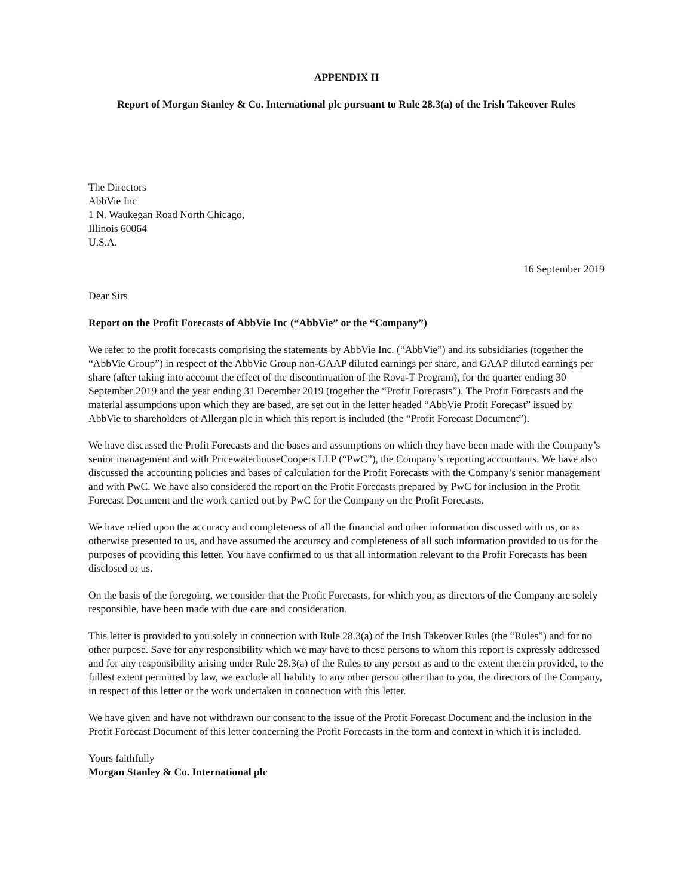APPENDIX II
Report of Morgan Stanley & Co. International plc pursuant to Rule 28.3(a) of the Irish Takeover Rules
The Directors
AbbVie Inc
1 N. Waukegan Road North Chicago,
Illinois 60064
U.S.A.
16 September 2019
Dear Sirs
Report on the Profit Forecasts of AbbVie Inc (“AbbVie” or the “Company”)
We refer to the profit forecasts comprising the statements by AbbVie Inc. (“AbbVie”) and its subsidiaries (together the “AbbVie Group”) in respect of the AbbVie Group non-GAAP diluted earnings per share, and GAAP diluted earnings per share (after taking into account the effect of the discontinuation of the Rova-T Program), for the quarter ending 30 September 2019 and the year ending 31 December 2019 (together the “Profit Forecasts”). The Profit Forecasts and the material assumptions upon which they are based, are set out in the letter headed “AbbVie Profit Forecast” issued by AbbVie to shareholders of Allergan plc in which this report is included (the “Profit Forecast Document”).
We have discussed the Profit Forecasts and the bases and assumptions on which they have been made with the Company’s senior management and with PricewaterhouseCoopers LLP (“PwC”), the Company’s reporting accountants. We have also discussed the accounting policies and bases of calculation for the Profit Forecasts with the Company’s senior management and with PwC. We have also considered the report on the Profit Forecasts prepared by PwC for inclusion in the Profit Forecast Document and the work carried out by PwC for the Company on the Profit Forecasts.
We have relied upon the accuracy and completeness of all the financial and other information discussed with us, or as otherwise presented to us, and have assumed the accuracy and completeness of all such information provided to us for the purposes of providing this letter. You have confirmed to us that all information relevant to the Profit Forecasts has been disclosed to us.
On the basis of the foregoing, we consider that the Profit Forecasts, for which you, as directors of the Company are solely responsible, have been made with due care and consideration.
This letter is provided to you solely in connection with Rule 28.3(a) of the Irish Takeover Rules (the “Rules”) and for no other purpose. Save for any responsibility which we may have to those persons to whom this report is expressly addressed and for any responsibility arising under Rule 28.3(a) of the Rules to any person as and to the extent therein provided, to the fullest extent permitted by law, we exclude all liability to any other person other than to you, the directors of the Company, in respect of this letter or the work undertaken in connection with this letter.
We have given and have not withdrawn our consent to the issue of the Profit Forecast Document and the inclusion in the Profit Forecast Document of this letter concerning the Profit Forecasts in the form and context in which it is included.
Yours faithfully
Morgan Stanley & Co. International plc